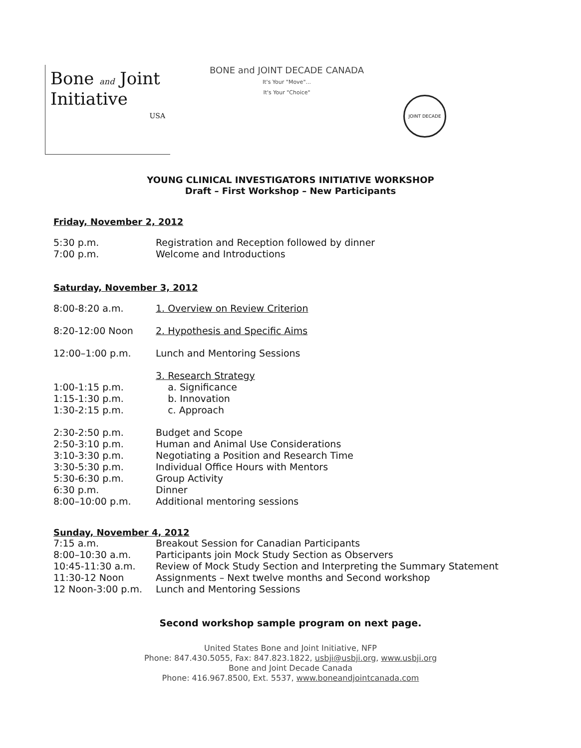Bone and Joint
Initiative
USA
BONE and JOINT DECADE CANADA
It's Your "Move"...
It's Your "Choice"
JOINT DECADE
YOUNG CLINICAL INVESTIGATORS INITIATIVE WORKSHOP
Draft – First Workshop – New Participants
Friday, November 2, 2012
5:30 p.m. Registration and Reception followed by dinner
7:00 p.m. Welcome and Introductions
Saturday, November 3, 2012
8:00-8:20 a.m. 1. Overview on Review Criterion
8:20-12:00 Noon 2. Hypothesis and Specific Aims
12:00–1:00 p.m. Lunch and Mentoring Sessions
3. Research Strategy
1:00-1:15 p.m. a. Significance
1:15-1:30 p.m. b. Innovation
1:30-2:15 p.m. c. Approach
2:30-2:50 p.m. Budget and Scope
2:50-3:10 p.m. Human and Animal Use Considerations
3:10-3:30 p.m. Negotiating a Position and Research Time
3:30-5:30 p.m. Individual Office Hours with Mentors
5:30-6:30 p.m. Group Activity
6:30 p.m. Dinner
8:00–10:00 p.m. Additional mentoring sessions
Sunday, November 4, 2012
7:15 a.m. Breakout Session for Canadian Participants
8:00–10:30 a.m. Participants join Mock Study Section as Observers
10:45-11:30 a.m. Review of Mock Study Section and Interpreting the Summary Statement
11:30-12 Noon Assignments – Next twelve months and Second workshop
12 Noon-3:00 p.m. Lunch and Mentoring Sessions
Second workshop sample program on next page.
United States Bone and Joint Initiative, NFP
Phone: 847.430.5055, Fax: 847.823.1822, usbji@usbji.org, www.usbji.org
Bone and Joint Decade Canada
Phone: 416.967.8500, Ext. 5537, www.boneandjointcanada.com